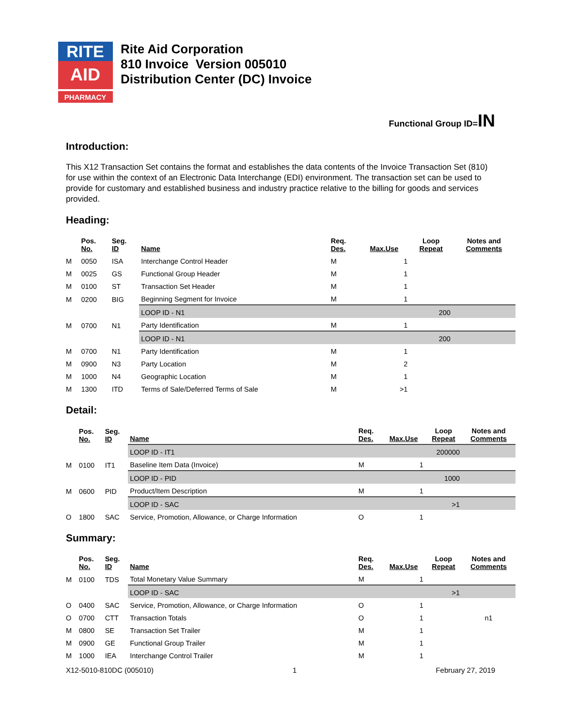RITE
AID
PHARMACY
Rite Aid Corporation
810 Invoice Version 005010
Distribution Center (DC) Invoice
Functional Group ID=IN
Introduction:
This X12 Transaction Set contains the format and establishes the data contents of the Invoice Transaction Set (810) for use within the context of an Electronic Data Interchange (EDI) environment. The transaction set can be used to provide for customary and established business and industry practice relative to the billing for goods and services provided.
Heading:
| | Pos. No. | Seg. ID | Name | Req. Des. | Max.Use | Loop Repeat | Notes and Comments |
| --- | --- | --- | --- | --- | --- | --- | --- |
| M | 0050 | ISA | Interchange Control Header | M | 1 | | |
| M | 0025 | GS | Functional Group Header | M | 1 | | |
| M | 0100 | ST | Transaction Set Header | M | 1 | | |
| M | 0200 | BIG | Beginning Segment for Invoice | M | 1 | | |
| | | | LOOP ID - N1 | | | 200 | |
| M | 0700 | N1 | Party Identification | M | 1 | | |
| | | | LOOP ID - N1 | | | 200 | |
| M | 0700 | N1 | Party Identification | M | 1 | | |
| M | 0900 | N3 | Party Location | M | 2 | | |
| M | 1000 | N4 | Geographic Location | M | 1 | | |
| M | 1300 | ITD | Terms of Sale/Deferred Terms of Sale | M | >1 | | |
Detail:
| | Pos. No. | Seg. ID | Name | Req. Des. | Max.Use | Loop Repeat | Notes and Comments |
| --- | --- | --- | --- | --- | --- | --- | --- |
| | | | LOOP ID - IT1 | | | 200000 | |
| M | 0100 | IT1 | Baseline Item Data (Invoice) | M | 1 | | |
| | | | LOOP ID - PID | | | 1000 | |
| M | 0600 | PID | Product/Item Description | M | 1 | | |
| | | | LOOP ID - SAC | | | >1 | |
| O | 1800 | SAC | Service, Promotion, Allowance, or Charge Information | O | 1 | | |
Summary:
| | Pos. No. | Seg. ID | Name | Req. Des. | Max.Use | Loop Repeat | Notes and Comments |
| --- | --- | --- | --- | --- | --- | --- | --- |
| M | 0100 | TDS | Total Monetary Value Summary | M | 1 | | |
| | | | LOOP ID - SAC | | | >1 | |
| O | 0400 | SAC | Service, Promotion, Allowance, or Charge Information | O | 1 | | |
| O | 0700 | CTT | Transaction Totals | O | 1 | | n1 |
| M | 0800 | SE | Transaction Set Trailer | M | 1 | | |
| M | 0900 | GE | Functional Group Trailer | M | 1 | | |
| M | 1000 | IEA | Interchange Control Trailer | M | 1 | | |
X12-5010-810DC (005010) 1 February 27, 2019